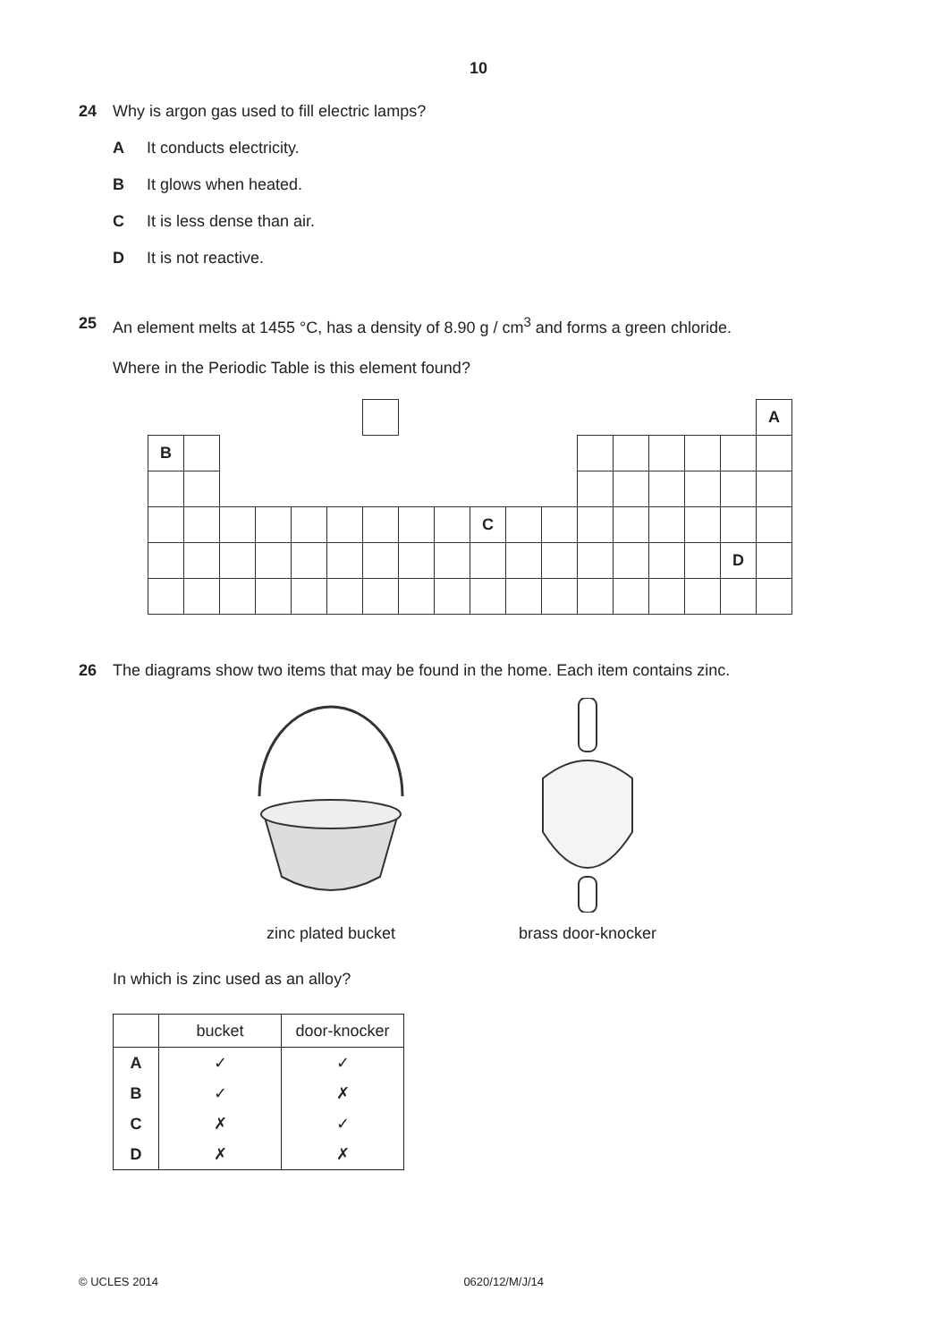10
24 Why is argon gas used to fill electric lamps?
A It conducts electricity.
B It glows when heated.
C It is less dense than air.
D It is not reactive.
25 An element melts at 1455 °C, has a density of 8.90 g / cm<sup>3</sup> and forms a green chloride.
Where in the Periodic Table is this element found?
| | | | | | | | | | | | | | | | | | A |
| B | | | | | | | | | | | | | | | | | |
| | | | | | | | | | C | | | | | | | | |
| | | | | | | | | | | | | | | | | D | |
26 The diagrams show two items that may be found in the home. Each item contains zinc.
zinc plated bucket brass door-knocker
In which is zinc used as an alloy?
| | bucket | door-knocker |
| --- | --- | --- |
| A | ✓ | ✓ |
| B | ✓ | ✗ |
| C | ✗ | ✓ |
| D | ✗ | ✗ |
© UCLES 2014 0620/12/M/J/14